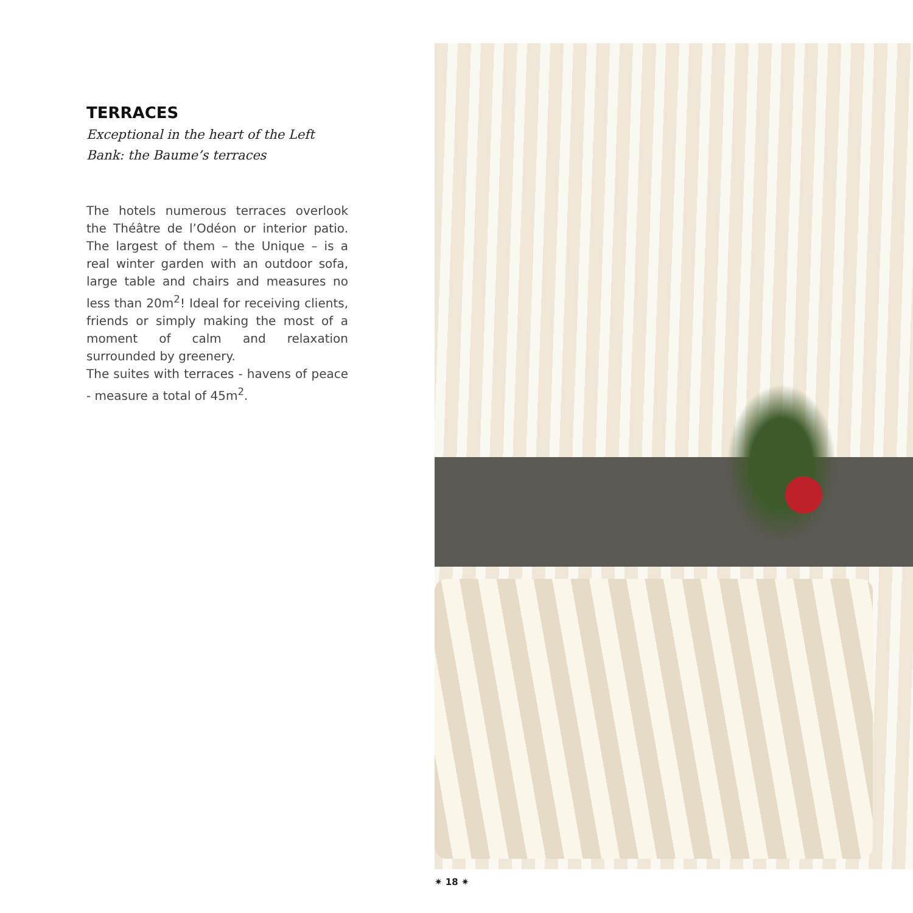TERRACES
Exceptional in the heart of the Left Bank: the Baume’s terraces
The hotels numerous terraces over­look the Théâtre de l’Odéon or interior patio. The largest of them – the Unique – is a real winter garden with an outdoor sofa, large table and chairs and measures no less than 20m<sup>2</sup>! Ideal for receiving clients, friends or simply making the most of a moment of calm and relaxation surrounded by greenery.
The suites with terraces - havens of peace - measure a total of 45m<sup>2</sup>.
✷ 18 ✷